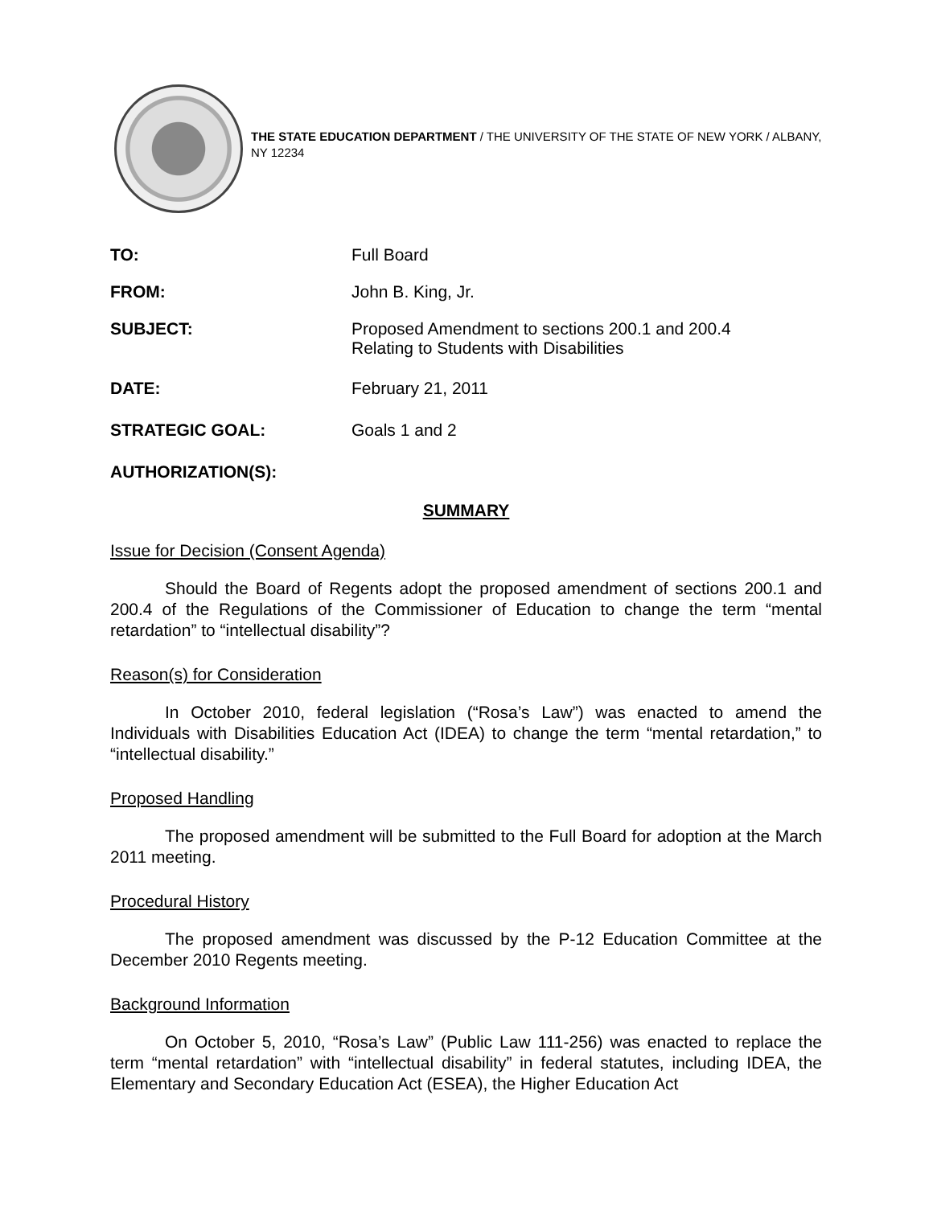THE STATE EDUCATION DEPARTMENT / THE UNIVERSITY OF THE STATE OF NEW YORK / ALBANY, NY 12234
TO: Full Board
FROM: John B. King, Jr.
SUBJECT: Proposed Amendment to sections 200.1 and 200.4
Relating to Students with Disabilities
DATE: February 21, 2011
STRATEGIC GOAL: Goals 1 and 2
AUTHORIZATION(S):
SUMMARY
Issue for Decision (Consent Agenda)
Should the Board of Regents adopt the proposed amendment of sections 200.1 and 200.4 of the Regulations of the Commissioner of Education to change the term “mental retardation” to “intellectual disability”?
Reason(s) for Consideration
In October 2010, federal legislation (“Rosa’s Law”) was enacted to amend the Individuals with Disabilities Education Act (IDEA) to change the term “mental retardation,” to “intellectual disability.”
Proposed Handling
The proposed amendment will be submitted to the Full Board for adoption at the March 2011 meeting.
Procedural History
The proposed amendment was discussed by the P-12 Education Committee at the December 2010 Regents meeting.
Background Information
On October 5, 2010, “Rosa’s Law” (Public Law 111-256) was enacted to replace the term “mental retardation” with “intellectual disability” in federal statutes, including IDEA, the Elementary and Secondary Education Act (ESEA), the Higher Education Act